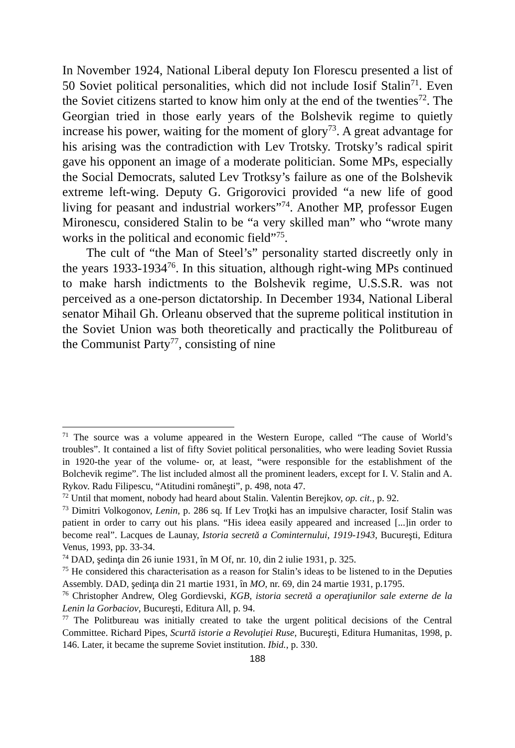In November 1924, National Liberal deputy Ion Florescu presented a list of 50 Soviet political personalities, which did not include Iosif Stalin<sup>71</sup>. Even the Soviet citizens started to know him only at the end of the twenties<sup>72</sup>. The Georgian tried in those early years of the Bolshevik regime to quietly increase his power, waiting for the moment of glory<sup>73</sup>. A great advantage for his arising was the contradiction with Lev Trotsky. Trotsky’s radical spirit gave his opponent an image of a moderate politician. Some MPs, especially the Social Democrats, saluted Lev Trotksy’s failure as one of the Bolshevik extreme left-wing. Deputy G. Grigorovici provided “a new life of good living for peasant and industrial workers”<sup>74</sup>. Another MP, professor Eugen Mironescu, considered Stalin to be “a very skilled man” who “wrote many works in the political and economic field”<sup>75</sup>.
The cult of “the Man of Steel’s” personality started discreetly only in the years 1933-1934<sup>76</sup>. In this situation, although right-wing MPs continued to make harsh indictments to the Bolshevik regime, U.S.S.R. was not perceived as a one-person dictatorship. In December 1934, National Liberal senator Mihail Gh. Orleanu observed that the supreme political institution in the Soviet Union was both theoretically and practically the Politbureau of the Communist Party<sup>77</sup>, consisting of nine
<sup>71</sup> The source was a volume appeared in the Western Europe, called “The cause of World’s troubles”. It contained a list of fifty Soviet political personalities, who were leading Soviet Russia in 1920-the year of the volume- or, at least, “were responsible for the establishment of the Bolchevik regime”. The list included almost all the prominent leaders, except for I. V. Stalin and A. Rykov. Radu Filipescu, “Atitudini româneşti”, p. 498, nota 47.
<sup>72</sup> Until that moment, nobody had heard about Stalin. Valentin Berejkov, op. cit., p. 92.
<sup>73</sup> Dimitri Volkogonov, Lenin, p. 286 sq. If Lev Troţki has an impulsive character, Iosif Stalin was patient in order to carry out his plans. “His ideea easily appeared and increased [...]in order to become real”. Lacques de Launay, Istoria secretă a Cominternului, 1919-1943, Bucureşti, Editura Venus, 1993, pp. 33-34.
<sup>74</sup> DAD, şedinţa din 26 iunie 1931, în M Of, nr. 10, din 2 iulie 1931, p. 325.
<sup>75</sup> He considered this characterisation as a reason for Stalin’s ideas to be listened to in the Deputies Assembly. DAD, şedinţa din 21 martie 1931, în MO, nr. 69, din 24 martie 1931, p.1795.
<sup>76</sup> Christopher Andrew, Oleg Gordievski, KGB, istoria secretă a operaţiunilor sale externe de la Lenin la Gorbaciov, Bucureşti, Editura All, p. 94.
<sup>77</sup> The Politbureau was initially created to take the urgent political decisions of the Central Committee. Richard Pipes, Scurtă istorie a Revoluţiei Ruse, Bucureşti, Editura Humanitas, 1998, p. 146. Later, it became the supreme Soviet institution. Ibid., p. 330.
188